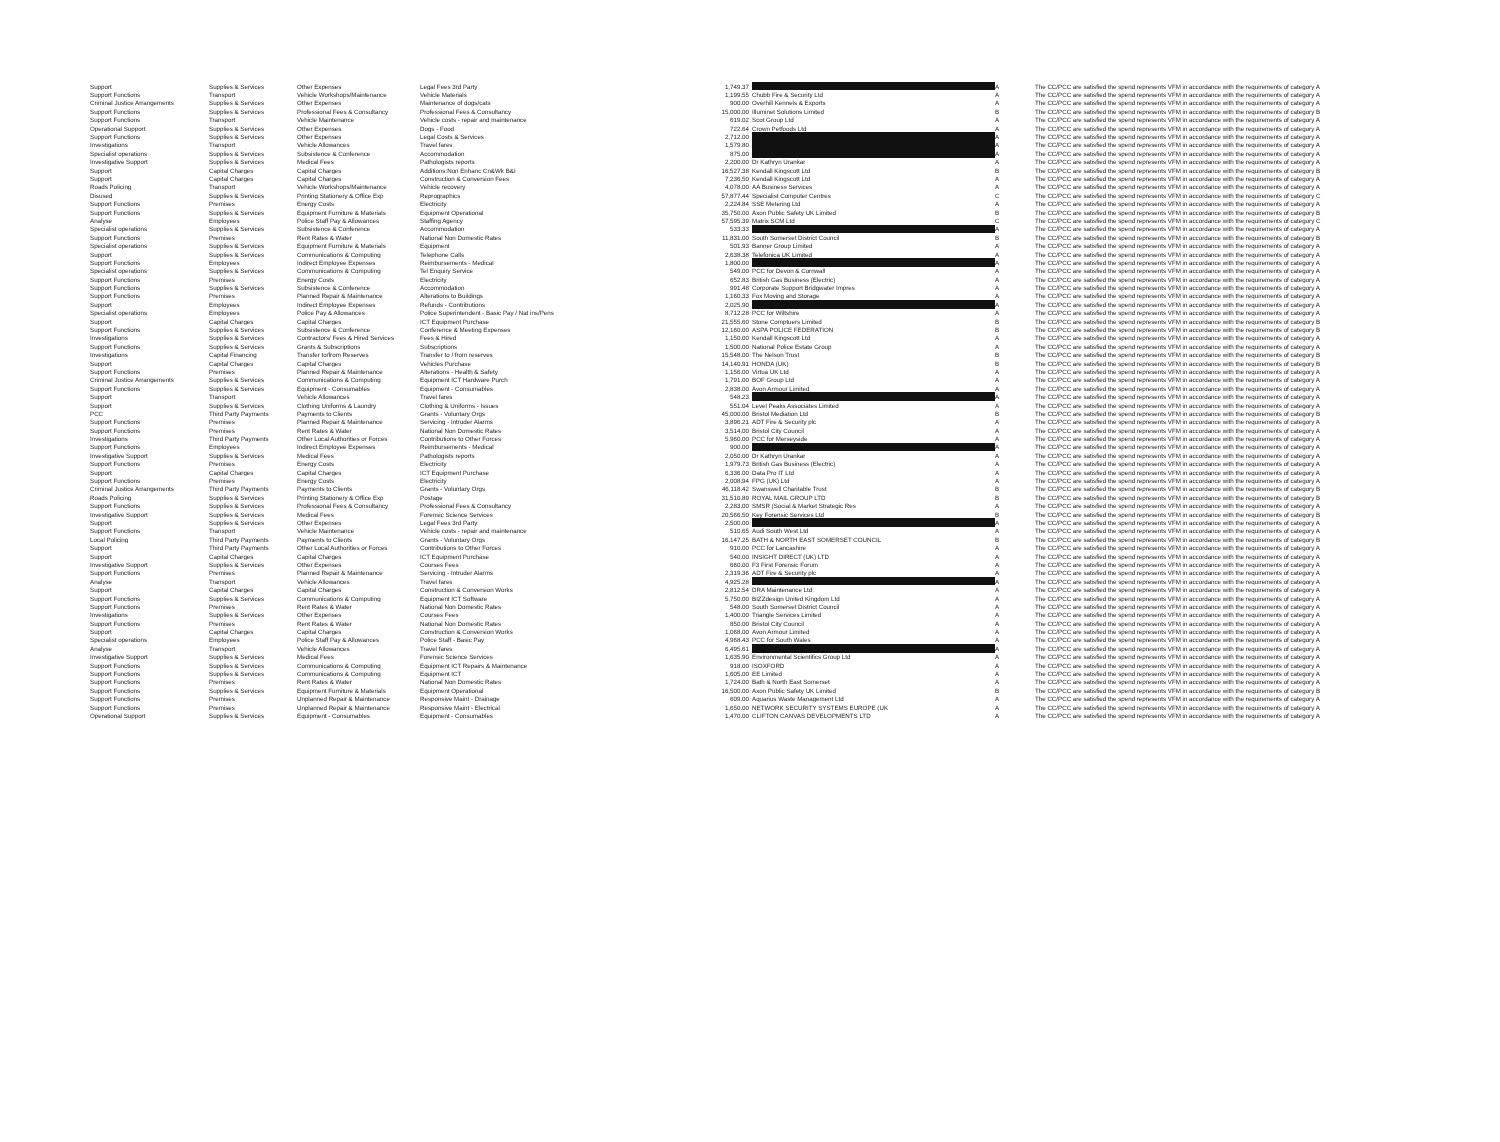| Support | Supplies & Services | Other Expenses | Legal Fees 3rd Party | 1,749.37 | | A | The CC/PCC are satisfied the spend represents VFM in accordance with the requirements of category A |
| Support Functions | Transport | Vehicle Workshops/Maintenance | Vehicle Materials | 1,199.55 | Chubb Fire & Security Ltd | A | The CC/PCC are satisfied the spend represents VFM in accordance with the requirements of category A |
| Criminal Justice Arrangements | Supplies & Services | Other Expenses | Maintenance of dogs/cats | 900.00 | Overhill Kennels & Exports | A | The CC/PCC are satisfied the spend represents VFM in accordance with the requirements of category A |
| Support Functions | Supplies & Services | Professional Fees & Consultancy | Professional Fees & Consultancy | 15,000.00 | Illuminet Solutions Limited | B | The CC/PCC are satisfied the spend represents VFM in accordance with the requirements of category B |
| Support Functions | Transport | Vehicle Maintenance | Vehicle costs - repair and maintenance | 619.02 | Scot Group Ltd | A | The CC/PCC are satisfied the spend represents VFM in accordance with the requirements of category A |
| Operational Support | Supplies & Services | Other Expenses | Dogs - Food | 722.64 | Crown Petfoods Ltd | A | The CC/PCC are satisfied the spend represents VFM in accordance with the requirements of category A |
| Support Functions | Supplies & Services | Other Expenses | Legal Costs & Services | 2,712.00 | | A | The CC/PCC are satisfied the spend represents VFM in accordance with the requirements of category A |
| Investigations | Transport | Vehicle Allowances | Travel fares | 1,579.80 | | A | The CC/PCC are satisfied the spend represents VFM in accordance with the requirements of category A |
| Specialist operations | Supplies & Services | Subsistence & Conference | Accommodation | 875.00 | | A | The CC/PCC are satisfied the spend represents VFM in accordance with the requirements of category A |
| Investigative Support | Supplies & Services | Medical Fees | Pathologists reports | 2,200.00 | Dr Kathryn Urankar | A | The CC/PCC are satisfied the spend represents VFM in accordance with the requirements of category A |
| Support | Capital Charges | Capital Charges | Additions:Non Enhanc Cn&Wk B&I | 16,527.38 | Kendall Kingscott Ltd | B | The CC/PCC are satisfied the spend represents VFM in accordance with the requirements of category B |
| Support | Capital Charges | Capital Charges | Construction & Conversion Fees | 7,236.50 | Kendall Kingscott Ltd | A | The CC/PCC are satisfied the spend represents VFM in accordance with the requirements of category A |
| Roads Policing | Transport | Vehicle Workshops/Maintenance | Vehicle recovery | 4,078.00 | AA Business Services | A | The CC/PCC are satisfied the spend represents VFM in accordance with the requirements of category A |
| Disused | Supplies & Services | Printing Stationery & Office Exp | Reprographics | 57,877.44 | Specialist Computer Centres | C | The CC/PCC are satisfied the spend represents VFM in accordance with the requirements of category C |
| Support Functions | Premises | Energy Costs | Electricity | 2,224.84 | SSE Metering Ltd | A | The CC/PCC are satisfied the spend represents VFM in accordance with the requirements of category A |
| Support Functions | Supplies & Services | Equipment Furniture & Materials | Equipment Operational | 35,750.00 | Axon Public Safety UK Limited | B | The CC/PCC are satisfied the spend represents VFM in accordance with the requirements of category B |
| Analyse | Employees | Police Staff Pay & Allowances | Staffing Agency | 57,595.39 | Matrix SCM Ltd | C | The CC/PCC are satisfied the spend represents VFM in accordance with the requirements of category C |
| Specialist operations | Supplies & Services | Subsistence & Conference | Accommodation | 533.33 | | A | The CC/PCC are satisfied the spend represents VFM in accordance with the requirements of category A |
| Support Functions | Premises | Rent Rates & Water | National Non Domestic Rates | 11,831.00 | South Somerset District Council | B | The CC/PCC are satisfied the spend represents VFM in accordance with the requirements of category B |
| Specialist operations | Supplies & Services | Equipment Furniture & Materials | Equipment | 501.93 | Banner Group Limited | A | The CC/PCC are satisfied the spend represents VFM in accordance with the requirements of category A |
| Support | Supplies & Services | Communications & Computing | Telephone Calls | 2,638.38 | Telefonica UK Limited | A | The CC/PCC are satisfied the spend represents VFM in accordance with the requirements of category A |
| Support Functions | Employees | Indirect Employee Expenses | Reimbursements - Medical | 1,800.00 | | A | The CC/PCC are satisfied the spend represents VFM in accordance with the requirements of category A |
| Specialist operations | Supplies & Services | Communications & Computing | Tel Enquiry Service | 549.00 | PCC for Devon & Cornwall | A | The CC/PCC are satisfied the spend represents VFM in accordance with the requirements of category A |
| Support Functions | Premises | Energy Costs | Electricity | 652.83 | British Gas Business (Electric) | A | The CC/PCC are satisfied the spend represents VFM in accordance with the requirements of category A |
| Support Functions | Supplies & Services | Subsistence & Conference | Accommodation | 991.48 | Corporate Support Bridgwater Impres | A | The CC/PCC are satisfied the spend represents VFM in accordance with the requirements of category A |
| Support Functions | Premises | Planned Repair & Maintenance | Alterations to Buildings | 1,160.33 | Fox Moving and Storage | A | The CC/PCC are satisfied the spend represents VFM in accordance with the requirements of category A |
| Support | Employees | Indirect Employee Expenses | Refunds - Contributions | 2,025.90 | | A | The CC/PCC are satisfied the spend represents VFM in accordance with the requirements of category A |
| Specialist operations | Employees | Police Pay & Allowances | Police Superintendent - Basic Pay / Nat ins/Pens | 8,712.28 | PCC for Wiltshire | A | The CC/PCC are satisfied the spend represents VFM in accordance with the requirements of category A |
| Support | Capital Charges | Capital Charges | ICT Equipment Purchase | 21,555.60 | Stone Comptuers Limited | B | The CC/PCC are satisfied the spend represents VFM in accordance with the requirements of category B |
| Support Functions | Supplies & Services | Subsistence & Conference | Conference & Meeting Expenses | 12,160.00 | ASPA POLICE FEDERATION | B | The CC/PCC are satisfied the spend represents VFM in accordance with the requirements of category B |
| Investigations | Supplies & Services | Contractors/ Fees & Hired Services | Fees & Hired | 1,150.00 | Kendall Kingscott Ltd | A | The CC/PCC are satisfied the spend represents VFM in accordance with the requirements of category A |
| Support Functions | Supplies & Services | Grants & Subscriptions | Subscriptions | 1,500.00 | National Police Estate Group | A | The CC/PCC are satisfied the spend represents VFM in accordance with the requirements of category A |
| Investigations | Capital Financing | Transfer to/from Reserves | Transfer to / from reserves | 15,548.00 | The Nelson Trust | B | The CC/PCC are satisfied the spend represents VFM in accordance with the requirements of category B |
| Support | Capital Charges | Capital Charges | Vehicles Purchase | 14,140.91 | HONDA (UK) | B | The CC/PCC are satisfied the spend represents VFM in accordance with the requirements of category B |
| Support Functions | Premises | Planned Repair & Maintenance | Alterations - Health & Safety | 1,156.00 | Virtua UK Ltd | A | The CC/PCC are satisfied the spend represents VFM in accordance with the requirements of category A |
| Criminal Justice Arrangements | Supplies & Services | Communications & Computing | Equipment ICT Hardware Purch | 1,791.00 | BOF Group Ltd | A | The CC/PCC are satisfied the spend represents VFM in accordance with the requirements of category A |
| Support Functions | Supplies & Services | Equipment - Consumables | Equipment - Consumables | 2,838.00 | Avon Armour Limited | A | The CC/PCC are satisfied the spend represents VFM in accordance with the requirements of category A |
| Support | Transport | Vehicle Allowances | Travel fares | 548.23 | | A | The CC/PCC are satisfied the spend represents VFM in accordance with the requirements of category A |
| Support | Supplies & Services | Clothing Uniforms & Laundry | Clothing & Uniforms - Issues | 551.04 | Level Peaks Associates Limited | A | The CC/PCC are satisfied the spend represents VFM in accordance with the requirements of category A |
| PCC | Third Party Payments | Payments to Clients | Grants - Voluntary Orgs | 45,000.00 | Bristol Mediation Ltd | B | The CC/PCC are satisfied the spend represents VFM in accordance with the requirements of category B |
| Support Functions | Premises | Planned Repair & Maintenance | Servicing - Intruder Alarms | 3,896.21 | ADT Fire & Security plc | A | The CC/PCC are satisfied the spend represents VFM in accordance with the requirements of category A |
| Support Functions | Premises | Rent Rates & Water | National Non Domestic Rates | 3,514.00 | Bristol City Council | A | The CC/PCC are satisfied the spend represents VFM in accordance with the requirements of category A |
| Investigations | Third Party Payments | Other Local Authorities or Forces | Contributions to Other Forces | 5,960.00 | PCC for Merseyside | A | The CC/PCC are satisfied the spend represents VFM in accordance with the requirements of category A |
| Support Functions | Employees | Indirect Employee Expenses | Reimbursements - Medical | 900.00 | | A | The CC/PCC are satisfied the spend represents VFM in accordance with the requirements of category A |
| Investigative Support | Supplies & Services | Medical Fees | Pathologists reports | 2,050.00 | Dr Kathryn Urankar | A | The CC/PCC are satisfied the spend represents VFM in accordance with the requirements of category A |
| Support Functions | Premises | Energy Costs | Electricity | 1,979.73 | British Gas Business (Electric) | A | The CC/PCC are satisfied the spend represents VFM in accordance with the requirements of category A |
| Support | Capital Charges | Capital Charges | ICT Equipment Purchase | 6,336.00 | Data Pro IT Ltd | A | The CC/PCC are satisfied the spend represents VFM in accordance with the requirements of category A |
| Support Functions | Premises | Energy Costs | Electricity | 2,008.94 | FPG (UK) Ltd | A | The CC/PCC are satisfied the spend represents VFM in accordance with the requirements of category A |
| Criminal Justice Arrangements | Third Party Payments | Payments to Clients | Grants - Voluntary Orgs | 46,118.42 | Swanswell Charitable Trust | B | The CC/PCC are satisfied the spend represents VFM in accordance with the requirements of category B |
| Roads Policing | Supplies & Services | Printing Stationery & Office Exp | Postage | 31,510.89 | ROYAL MAIL GROUP LTD | B | The CC/PCC are satisfied the spend represents VFM in accordance with the requirements of category B |
| Support Functions | Supplies & Services | Professional Fees & Consultancy | Professional Fees & Consultancy | 2,283.00 | SMSR (Social & Market Strategic Res | A | The CC/PCC are satisfied the spend represents VFM in accordance with the requirements of category A |
| Investigative Support | Supplies & Services | Medical Fees | Forensic Science Services | 20,566.50 | Key Forensic Services Ltd | B | The CC/PCC are satisfied the spend represents VFM in accordance with the requirements of category B |
| Support | Supplies & Services | Other Expenses | Legal Fees 3rd Party | 2,500.00 | | A | The CC/PCC are satisfied the spend represents VFM in accordance with the requirements of category A |
| Support Functions | Transport | Vehicle Maintenance | Vehicle costs - repair and maintenance | 510.65 | Audi South West Ltd | A | The CC/PCC are satisfied the spend represents VFM in accordance with the requirements of category A |
| Local Policing | Third Party Payments | Payments to Clients | Grants - Voluntary Orgs | 16,147.25 | BATH & NORTH EAST SOMERSET COUNCIL | B | The CC/PCC are satisfied the spend represents VFM in accordance with the requirements of category B |
| Support | Third Party Payments | Other Local Authorities or Forces | Contributions to Other Forces | 910.00 | PCC for Lancashire | A | The CC/PCC are satisfied the spend represents VFM in accordance with the requirements of category A |
| Support | Capital Charges | Capital Charges | ICT Equipment Purchase | 540.00 | INSIGHT DIRECT (UK) LTD | A | The CC/PCC are satisfied the spend represents VFM in accordance with the requirements of category A |
| Investigative Support | Supplies & Services | Other Expenses | Courses Fees | 660.00 | F3 First Forensic Forum | A | The CC/PCC are satisfied the spend represents VFM in accordance with the requirements of category A |
| Support Functions | Premises | Planned Repair & Maintenance | Servicing - Intruder Alarms | 2,319.36 | ADT Fire & Security plc | A | The CC/PCC are satisfied the spend represents VFM in accordance with the requirements of category A |
| Analyse | Transport | Vehicle Allowances | Travel fares | 4,925.28 | | A | The CC/PCC are satisfied the spend represents VFM in accordance with the requirements of category A |
| Support | Capital Charges | Capital Charges | Construction & Conversion Works | 2,812.54 | DRA Maintenance Ltd | A | The CC/PCC are satisfied the spend represents VFM in accordance with the requirements of category A |
| Support Functions | Supplies & Services | Communications & Computing | Equipment ICT Software | 5,750.00 | BIZZdesign United Kingdom Ltd | A | The CC/PCC are satisfied the spend represents VFM in accordance with the requirements of category A |
| Support Functions | Premises | Rent Rates & Water | National Non Domestic Rates | 548.00 | South Somerset District Council | A | The CC/PCC are satisfied the spend represents VFM in accordance with the requirements of category A |
| Investigations | Supplies & Services | Other Expenses | Courses Fees | 1,400.00 | Triangle Services Limited | A | The CC/PCC are satisfied the spend represents VFM in accordance with the requirements of category A |
| Support Functions | Premises | Rent Rates & Water | National Non Domestic Rates | 850.00 | Bristol City Council | A | The CC/PCC are satisfied the spend represents VFM in accordance with the requirements of category A |
| Support | Capital Charges | Capital Charges | Construction & Conversion Works | 1,068.00 | Avon Armour Limited | A | The CC/PCC are satisfied the spend represents VFM in accordance with the requirements of category A |
| Specialist operations | Employees | Police Staff Pay & Allowances | Police Staff - Basic Pay | 4,968.43 | PCC for South Wales | A | The CC/PCC are satisfied the spend represents VFM in accordance with the requirements of category A |
| Analyse | Transport | Vehicle Allowances | Travel fares | 6,495.61 | | A | The CC/PCC are satisfied the spend represents VFM in accordance with the requirements of category A |
| Investigative Support | Supplies & Services | Medical Fees | Forensic Science Services | 1,635.90 | Environmental Scientifics Group Ltd | A | The CC/PCC are satisfied the spend represents VFM in accordance with the requirements of category A |
| Support Functions | Supplies & Services | Communications & Computing | Equipment ICT Repairs & Maintenance | 918.00 | ISOXFORD | A | The CC/PCC are satisfied the spend represents VFM in accordance with the requirements of category A |
| Support Functions | Supplies & Services | Communications & Computing | Equipment ICT | 1,605.00 | EE Limited | A | The CC/PCC are satisfied the spend represents VFM in accordance with the requirements of category A |
| Support Functions | Premises | Rent Rates & Water | National Non Domestic Rates | 1,724.00 | Bath & North East Somerset | A | The CC/PCC are satisfied the spend represents VFM in accordance with the requirements of category A |
| Support Functions | Supplies & Services | Equipment Furniture & Materials | Equipment Operational | 16,500.00 | Axon Public Safety UK Limited | B | The CC/PCC are satisfied the spend represents VFM in accordance with the requirements of category B |
| Support Functions | Premises | Unplanned Repair & Maintenance | Responsive Maint - Drainage | 609.00 | Aquarius Waste Management Ltd | A | The CC/PCC are satisfied the spend represents VFM in accordance with the requirements of category A |
| Support Functions | Premises | Unplanned Repair & Maintenance | Responsive Maint - Electrical | 1,650.00 | NETWORK SECURITY SYSTEMS EUROPE (UK | A | The CC/PCC are satisfied the spend represents VFM in accordance with the requirements of category A |
| Operational Support | Supplies & Services | Equipment - Consumables | Equipment - Consumables | 1,470.00 | CLIFTON CANVAS DEVELOPMENTS LTD | A | The CC/PCC are satisfied the spend represents VFM in accordance with the requirements of category A |